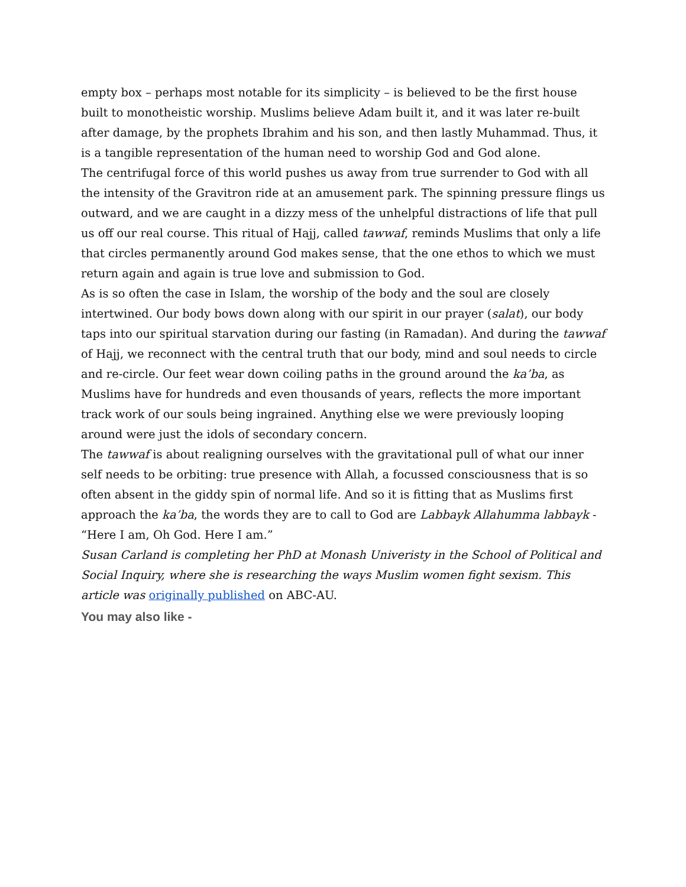empty box – perhaps most notable for its simplicity – is believed to be the first house built to monotheistic worship. Muslims believe Adam built it, and it was later re-built after damage, by the prophets Ibrahim and his son, and then lastly Muhammad. Thus, it is a tangible representation of the human need to worship God and God alone.
The centrifugal force of this world pushes us away from true surrender to God with all the intensity of the Gravitron ride at an amusement park. The spinning pressure flings us outward, and we are caught in a dizzy mess of the unhelpful distractions of life that pull us off our real course. This ritual of Hajj, called tawwaf, reminds Muslims that only a life that circles permanently around God makes sense, that the one ethos to which we must return again and again is true love and submission to God.
As is so often the case in Islam, the worship of the body and the soul are closely intertwined. Our body bows down along with our spirit in our prayer (salat), our body taps into our spiritual starvation during our fasting (in Ramadan). And during the tawwaf of Hajj, we reconnect with the central truth that our body, mind and soul needs to circle and re-circle. Our feet wear down coiling paths in the ground around the ka’ba, as Muslims have for hundreds and even thousands of years, reflects the more important track work of our souls being ingrained. Anything else we were previously looping around were just the idols of secondary concern.
The tawwaf is about realigning ourselves with the gravitational pull of what our inner self needs to be orbiting: true presence with Allah, a focussed consciousness that is so often absent in the giddy spin of normal life. And so it is fitting that as Muslims first approach the ka’ba, the words they are to call to God are Labbayk Allahumma labbayk - “Here I am, Oh God. Here I am.”
Susan Carland is completing her PhD at Monash Univeristy in the School of Political and Social Inquiry, where she is researching the ways Muslim women fight sexism. This article was originally published on ABC-AU.
You may also like -